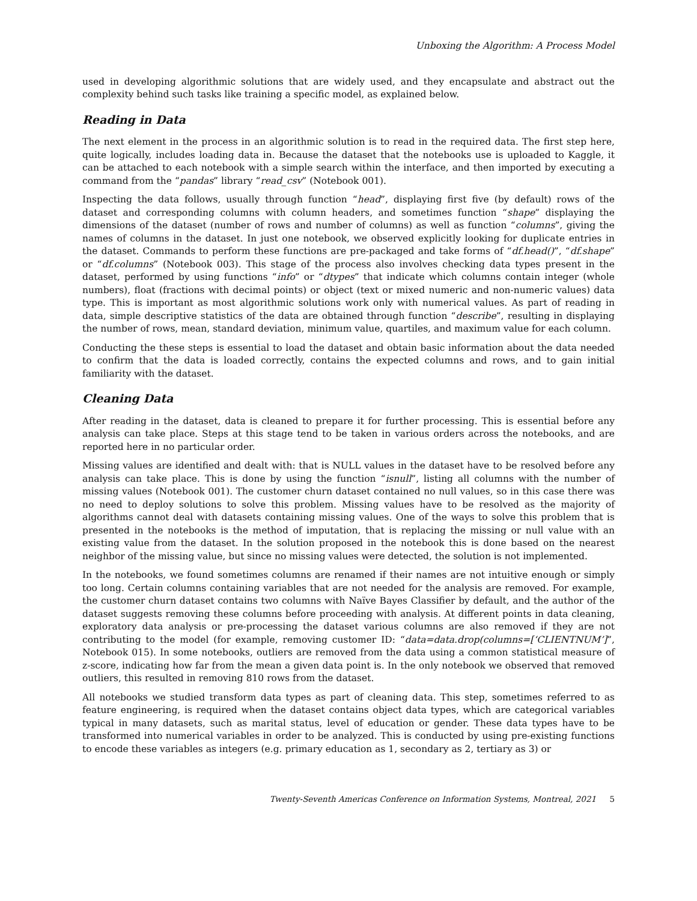Unboxing the Algorithm: A Process Model
used in developing algorithmic solutions that are widely used, and they encapsulate and abstract out the complexity behind such tasks like training a specific model, as explained below.
Reading in Data
The next element in the process in an algorithmic solution is to read in the required data. The first step here, quite logically, includes loading data in. Because the dataset that the notebooks use is uploaded to Kaggle, it can be attached to each notebook with a simple search within the interface, and then imported by executing a command from the “pandas” library “read_csv” (Notebook 001).
Inspecting the data follows, usually through function “head”, displaying first five (by default) rows of the dataset and corresponding columns with column headers, and sometimes function “shape” displaying the dimensions of the dataset (number of rows and number of columns) as well as function “columns”, giving the names of columns in the dataset. In just one notebook, we observed explicitly looking for duplicate entries in the dataset. Commands to perform these functions are pre-packaged and take forms of “df.head()”, “df.shape” or “df.columns” (Notebook 003). This stage of the process also involves checking data types present in the dataset, performed by using functions “info” or “dtypes” that indicate which columns contain integer (whole numbers), float (fractions with decimal points) or object (text or mixed numeric and non-numeric values) data type. This is important as most algorithmic solutions work only with numerical values. As part of reading in data, simple descriptive statistics of the data are obtained through function “describe”, resulting in displaying the number of rows, mean, standard deviation, minimum value, quartiles, and maximum value for each column.
Conducting the these steps is essential to load the dataset and obtain basic information about the data needed to confirm that the data is loaded correctly, contains the expected columns and rows, and to gain initial familiarity with the dataset.
Cleaning Data
After reading in the dataset, data is cleaned to prepare it for further processing. This is essential before any analysis can take place. Steps at this stage tend to be taken in various orders across the notebooks, and are reported here in no particular order.
Missing values are identified and dealt with: that is NULL values in the dataset have to be resolved before any analysis can take place. This is done by using the function “isnull”, listing all columns with the number of missing values (Notebook 001). The customer churn dataset contained no null values, so in this case there was no need to deploy solutions to solve this problem. Missing values have to be resolved as the majority of algorithms cannot deal with datasets containing missing values. One of the ways to solve this problem that is presented in the notebooks is the method of imputation, that is replacing the missing or null value with an existing value from the dataset. In the solution proposed in the notebook this is done based on the nearest neighbor of the missing value, but since no missing values were detected, the solution is not implemented.
In the notebooks, we found sometimes columns are renamed if their names are not intuitive enough or simply too long. Certain columns containing variables that are not needed for the analysis are removed. For example, the customer churn dataset contains two columns with Naïve Bayes Classifier by default, and the author of the dataset suggests removing these columns before proceeding with analysis. At different points in data cleaning, exploratory data analysis or pre-processing the dataset various columns are also removed if they are not contributing to the model (for example, removing customer ID: “data=data.drop(columns=[‘CLIENTNUM’]”, Notebook 015). In some notebooks, outliers are removed from the data using a common statistical measure of z-score, indicating how far from the mean a given data point is. In the only notebook we observed that removed outliers, this resulted in removing 810 rows from the dataset.
All notebooks we studied transform data types as part of cleaning data. This step, sometimes referred to as feature engineering, is required when the dataset contains object data types, which are categorical variables typical in many datasets, such as marital status, level of education or gender. These data types have to be transformed into numerical variables in order to be analyzed. This is conducted by using pre-existing functions to encode these variables as integers (e.g. primary education as 1, secondary as 2, tertiary as 3) or
Twenty-Seventh Americas Conference on Information Systems, Montreal, 2021 5